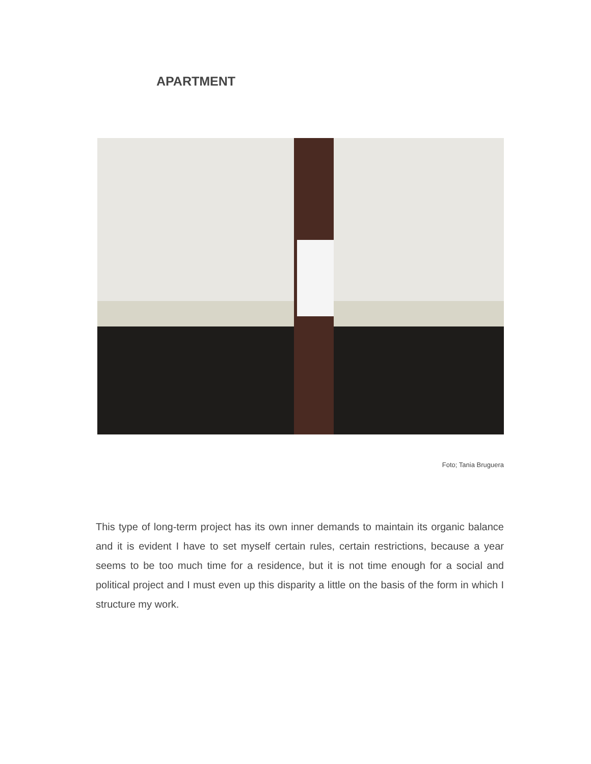APARTMENT
Foto; Tania Bruguera
This type of long-term project has its own inner demands to maintain its organic balance and it is evident I have to set myself certain rules, certain restrictions, because a year seems to be too much time for a residence, but it is not time enough for a social and political project and I must even up this disparity a little on the basis of the form in which I structure my work.